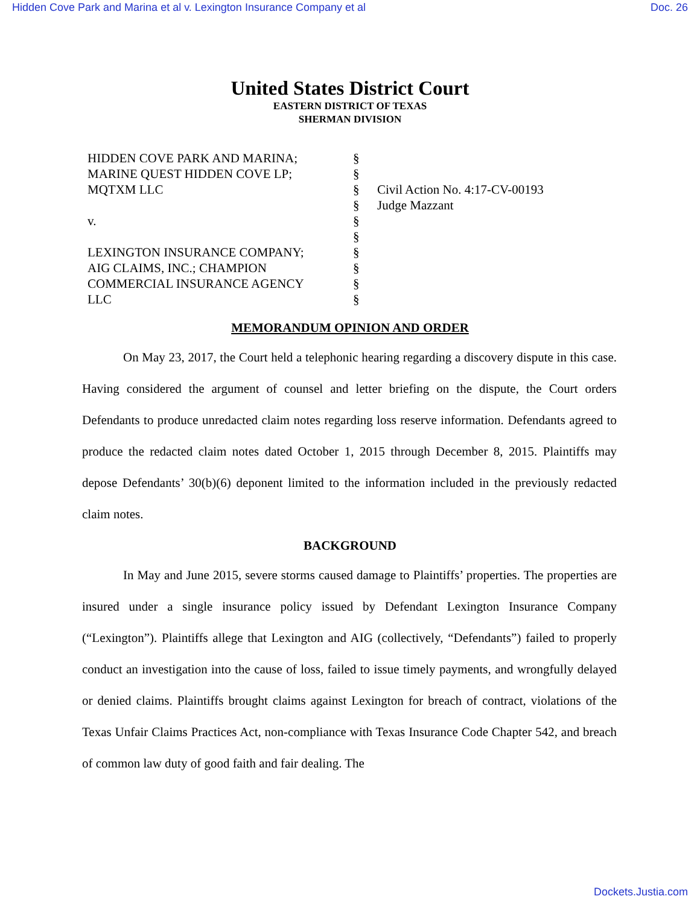Hidden Cove Park and Marina et al v. Lexington Insurance Company et al Doc. 26
United States District Court
EASTERN DISTRICT OF TEXAS
SHERMAN DIVISION
HIDDEN COVE PARK AND MARINA;
MARINE QUEST HIDDEN COVE LP;
MQTXM LLC
v.
LEXINGTON INSURANCE COMPANY;
AIG CLAIMS, INC.; CHAMPION
COMMERCIAL INSURANCE AGENCY
LLC
§
§
§
§
§
§
§
§
§
§
Civil Action No. 4:17-CV-00193
Judge Mazzant
MEMORANDUM OPINION AND ORDER
On May 23, 2017, the Court held a telephonic hearing regarding a discovery dispute in this case. Having considered the argument of counsel and letter briefing on the dispute, the Court orders Defendants to produce unredacted claim notes regarding loss reserve information. Defendants agreed to produce the redacted claim notes dated October 1, 2015 through December 8, 2015. Plaintiffs may depose Defendants’ 30(b)(6) deponent limited to the information included in the previously redacted claim notes.
BACKGROUND
In May and June 2015, severe storms caused damage to Plaintiffs’ properties. The properties are insured under a single insurance policy issued by Defendant Lexington Insurance Company (“Lexington”). Plaintiffs allege that Lexington and AIG (collectively, “Defendants”) failed to properly conduct an investigation into the cause of loss, failed to issue timely payments, and wrongfully delayed or denied claims. Plaintiffs brought claims against Lexington for breach of contract, violations of the Texas Unfair Claims Practices Act, non-compliance with Texas Insurance Code Chapter 542, and breach of common law duty of good faith and fair dealing. The
Dockets.Justia.com